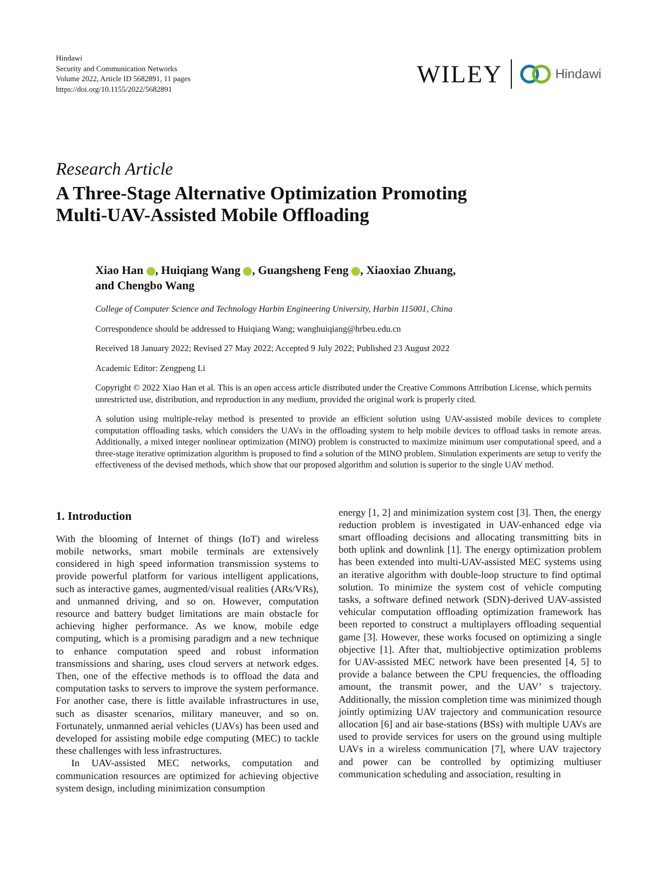Hindawi
Security and Communication Networks
Volume 2022, Article ID 5682891, 11 pages
https://doi.org/10.1155/2022/5682891
WILEY Hindawi
Research Article
A Three-Stage Alternative Optimization Promoting
Multi-UAV-Assisted Mobile Offloading
Xiao Han , Huiqiang Wang , Guangsheng Feng , Xiaoxiao Zhuang,
and Chengbo Wang
College of Computer Science and Technology Harbin Engineering University, Harbin 115001, China
Correspondence should be addressed to Huiqiang Wang; wanghuiqiang@hrbeu.edu.cn
Received 18 January 2022; Revised 27 May 2022; Accepted 9 July 2022; Published 23 August 2022
Academic Editor: Zengpeng Li
Copyright © 2022 Xiao Han et al. This is an open access article distributed under the Creative Commons Attribution License, which permits unrestricted use, distribution, and reproduction in any medium, provided the original work is properly cited.
A solution using multiple-relay method is presented to provide an efficient solution using UAV-assisted mobile devices to complete computation offloading tasks, which considers the UAVs in the offloading system to help mobile devices to offload tasks in remote areas. Additionally, a mixed integer nonlinear optimization (MINO) problem is constructed to maximize minimum user computational speed, and a three-stage iterative optimization algorithm is proposed to find a solution of the MINO problem. Simulation experiments are setup to verify the effectiveness of the devised methods, which show that our proposed algorithm and solution is superior to the single UAV method.
1. Introduction
With the blooming of Internet of things (IoT) and wireless mobile networks, smart mobile terminals are extensively considered in high speed information transmission systems to provide powerful platform for various intelligent applications, such as interactive games, augmented/visual realities (ARs/VRs), and unmanned driving, and so on. However, computation resource and battery budget limitations are main obstacle for achieving higher performance. As we know, mobile edge computing, which is a promising paradigm and a new technique to enhance computation speed and robust information transmissions and sharing, uses cloud servers at network edges. Then, one of the effective methods is to offload the data and computation tasks to servers to improve the system performance. For another case, there is little available infrastructures in use, such as disaster scenarios, military maneuver, and so on. Fortunately, unmanned aerial vehicles (UAVs) has been used and developed for assisting mobile edge computing (MEC) to tackle these challenges with less infrastructures.
In UAV-assisted MEC networks, computation and communication resources are optimized for achieving objective system design, including minimization consumption
energy [1, 2] and minimization system cost [3]. Then, the energy reduction problem is investigated in UAV-enhanced edge via smart offloading decisions and allocating transmitting bits in both uplink and downlink [1]. The energy optimization problem has been extended into multi-UAV-assisted MEC systems using an iterative algorithm with double-loop structure to find optimal solution. To minimize the system cost of vehicle computing tasks, a software defined network (SDN)-derived UAV-assisted vehicular computation offloading optimization framework has been reported to construct a multiplayers offloading sequential game [3]. However, these works focused on optimizing a single objective [1]. After that, multiobjective optimization problems for UAV-assisted MEC network have been presented [4, 5] to provide a balance between the CPU frequencies, the offloading amount, the transmit power, and the UAV’ s trajectory. Additionally, the mission completion time was minimized though jointly optimizing UAV trajectory and communication resource allocation [6] and air base-stations (BSs) with multiple UAVs are used to provide services for users on the ground using multiple UAVs in a wireless communication [7], where UAV trajectory and power can be controlled by optimizing multiuser communication scheduling and association, resulting in